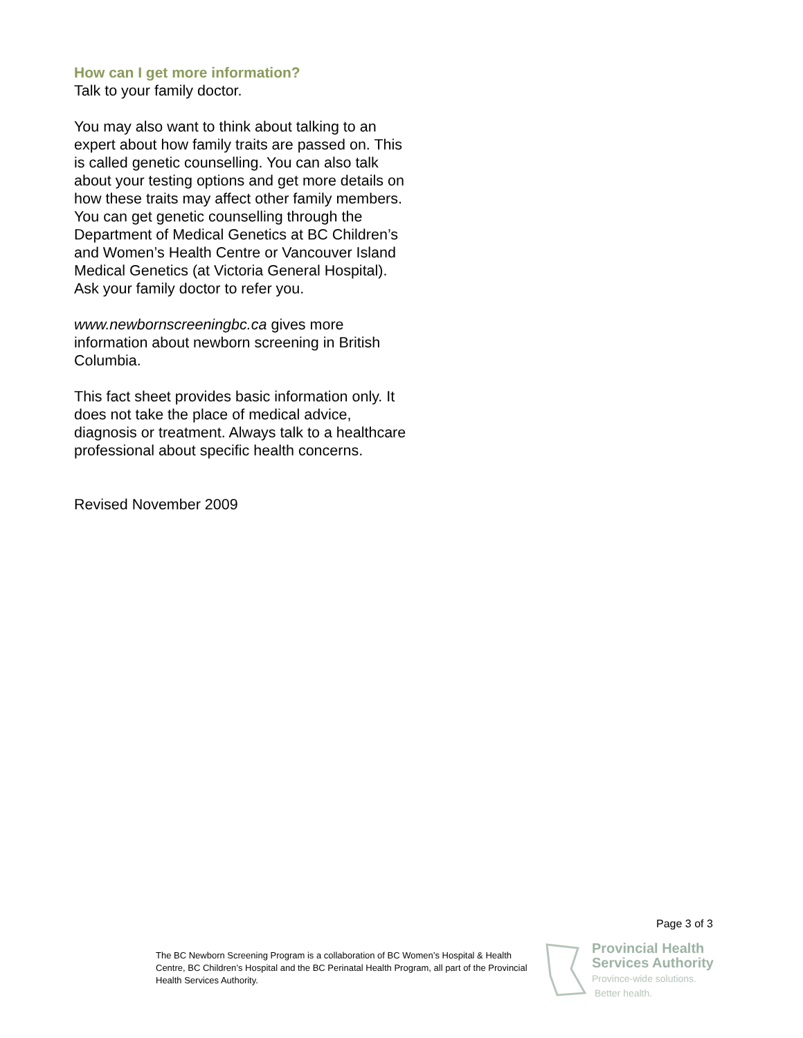How can I get more information?
Talk to your family doctor.
You may also want to think about talking to an expert about how family traits are passed on. This is called genetic counselling. You can also talk about your testing options and get more details on how these traits may affect other family members. You can get genetic counselling through the Department of Medical Genetics at BC Children’s and Women’s Health Centre or Vancouver Island Medical Genetics (at Victoria General Hospital). Ask your family doctor to refer you.
www.newbornscreeningbc.ca gives more information about newborn screening in British Columbia.
This fact sheet provides basic information only. It does not take the place of medical advice, diagnosis or treatment. Always talk to a healthcare professional about specific health concerns.
Revised November 2009
Page 3 of 3
The BC Newborn Screening Program is a collaboration of BC Women’s Hospital & Health Centre, BC Children’s Hospital and the BC Perinatal Health Program, all part of the Provincial Health Services Authority.
Provincial Health
Services Authority
Province-wide solutions.
Better health.